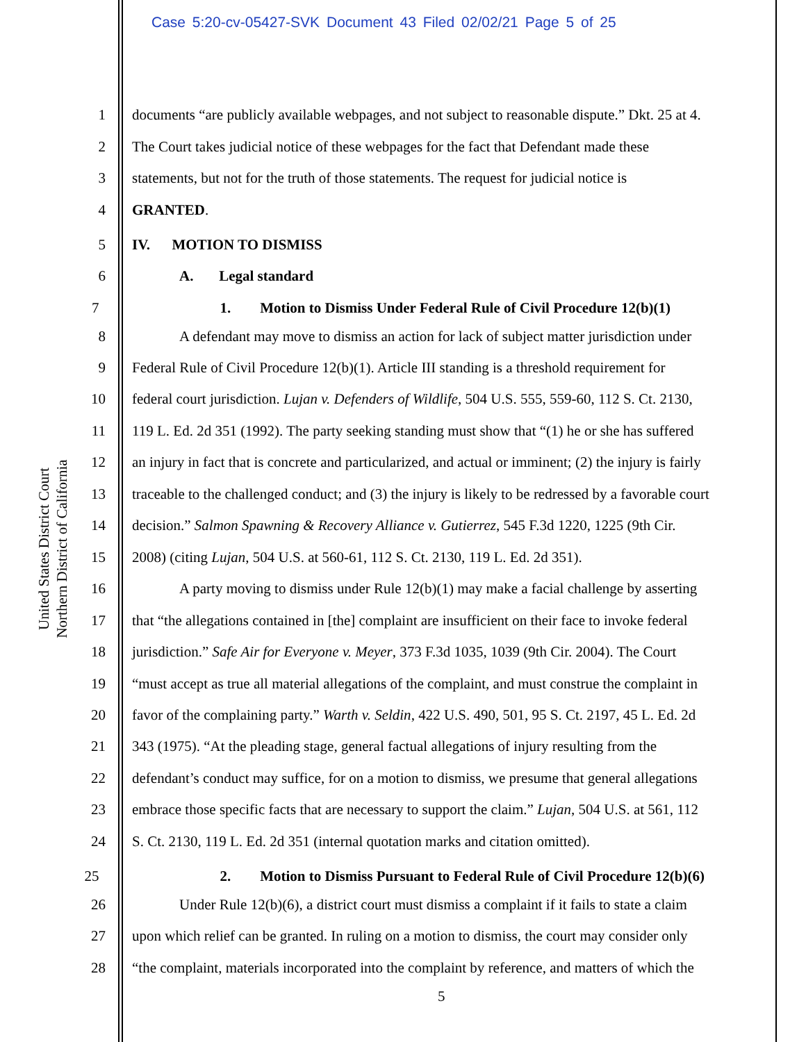Case 5:20-cv-05427-SVK Document 43 Filed 02/02/21 Page 5 of 25
United States District Court
Northern District of California
1 documents “are publicly available webpages, and not subject to reasonable dispute.” Dkt. 25 at 4.
2 The Court takes judicial notice of these webpages for the fact that Defendant made these
3 statements, but not for the truth of those statements. The request for judicial notice is
4 GRANTED.
5 IV. MOTION TO DISMISS
6 A. Legal standard
7 1. Motion to Dismiss Under Federal Rule of Civil Procedure 12(b)(1)
8 A defendant may move to dismiss an action for lack of subject matter jurisdiction under
9 Federal Rule of Civil Procedure 12(b)(1). Article III standing is a threshold requirement for
10 federal court jurisdiction. Lujan v. Defenders of Wildlife, 504 U.S. 555, 559-60, 112 S. Ct. 2130,
11 119 L. Ed. 2d 351 (1992). The party seeking standing must show that “(1) he or she has suffered
12 an injury in fact that is concrete and particularized, and actual or imminent; (2) the injury is fairly
13 traceable to the challenged conduct; and (3) the injury is likely to be redressed by a favorable court
14 decision.” Salmon Spawning & Recovery Alliance v. Gutierrez, 545 F.3d 1220, 1225 (9th Cir.
15 2008) (citing Lujan, 504 U.S. at 560-61, 112 S. Ct. 2130, 119 L. Ed. 2d 351).
16 A party moving to dismiss under Rule 12(b)(1) may make a facial challenge by asserting
17 that “the allegations contained in [the] complaint are insufficient on their face to invoke federal
18 jurisdiction.” Safe Air for Everyone v. Meyer, 373 F.3d 1035, 1039 (9th Cir. 2004). The Court
19 “must accept as true all material allegations of the complaint, and must construe the complaint in
20 favor of the complaining party.” Warth v. Seldin, 422 U.S. 490, 501, 95 S. Ct. 2197, 45 L. Ed. 2d
21 343 (1975). “At the pleading stage, general factual allegations of injury resulting from the
22 defendant’s conduct may suffice, for on a motion to dismiss, we presume that general allegations
23 embrace those specific facts that are necessary to support the claim.” Lujan, 504 U.S. at 561, 112
24 S. Ct. 2130, 119 L. Ed. 2d 351 (internal quotation marks and citation omitted).
25 2. Motion to Dismiss Pursuant to Federal Rule of Civil Procedure 12(b)(6)
26 Under Rule 12(b)(6), a district court must dismiss a complaint if it fails to state a claim
27 upon which relief can be granted. In ruling on a motion to dismiss, the court may consider only
28 “the complaint, materials incorporated into the complaint by reference, and matters of which the
5